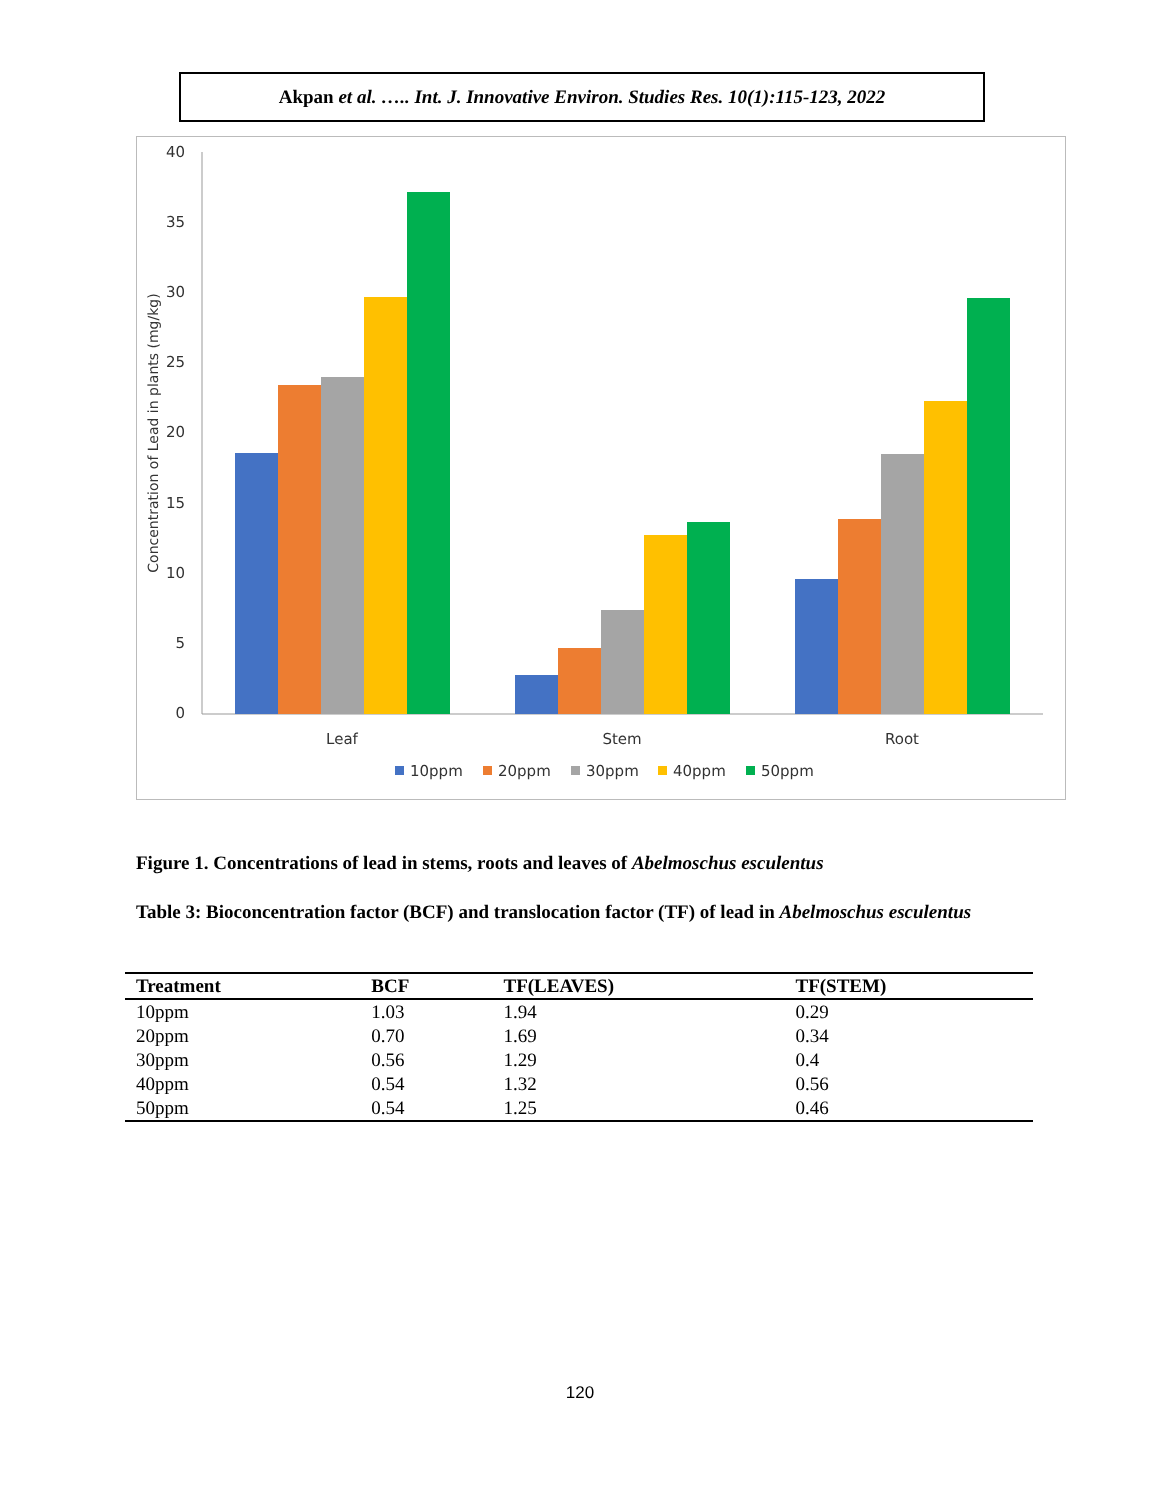Akpan et al. ….. Int. J. Innovative Environ. Studies Res. 10(1):115-123, 2022
40
35
30
25
20
15
10
5
0
Concentration of Lead in plants (mg/kg)
Leaf
Stem
Root
10ppm
20ppm
30ppm
40ppm
50ppm
Figure 1. Concentrations of lead in stems, roots and leaves of Abelmoschus esculentus
Table 3: Bioconcentration factor (BCF) and translocation factor (TF) of lead in Abelmoschus esculentus
| Treatment | BCF | TF(LEAVES) | TF(STEM) |
| --- | --- | --- | --- |
| 10ppm | 1.03 | 1.94 | 0.29 |
| 20ppm | 0.70 | 1.69 | 0.34 |
| 30ppm | 0.56 | 1.29 | 0.4 |
| 40ppm | 0.54 | 1.32 | 0.56 |
| 50ppm | 0.54 | 1.25 | 0.46 |
120